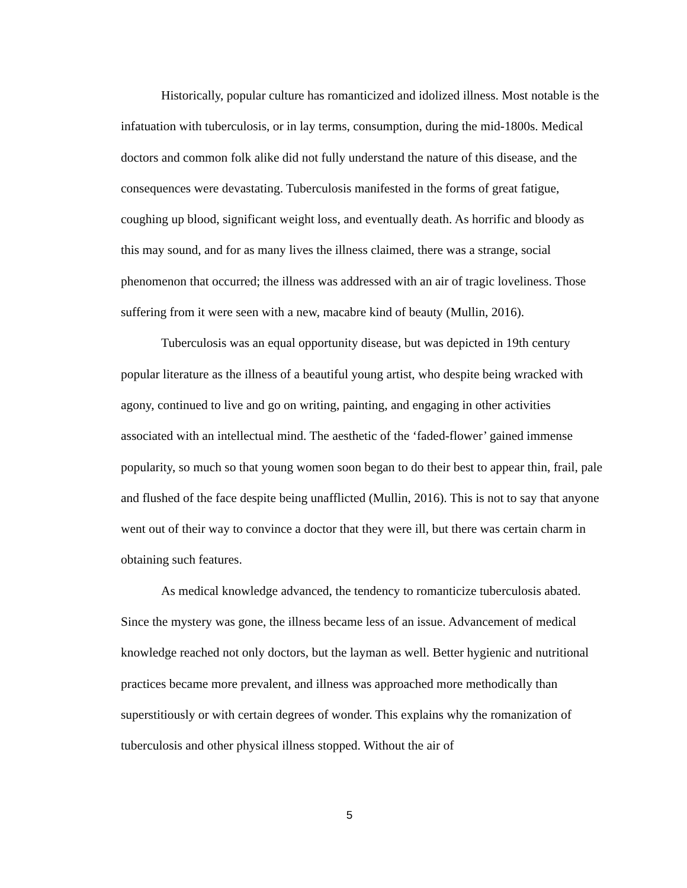Historically, popular culture has romanticized and idolized illness. Most notable is the infatuation with tuberculosis, or in lay terms, consumption, during the mid-1800s. Medical doctors and common folk alike did not fully understand the nature of this disease, and the consequences were devastating. Tuberculosis manifested in the forms of great fatigue, coughing up blood, significant weight loss, and eventually death. As horrific and bloody as this may sound, and for as many lives the illness claimed, there was a strange, social phenomenon that occurred; the illness was addressed with an air of tragic loveliness. Those suffering from it were seen with a new, macabre kind of beauty (Mullin, 2016).
Tuberculosis was an equal opportunity disease, but was depicted in 19th century popular literature as the illness of a beautiful young artist, who despite being wracked with agony, continued to live and go on writing, painting, and engaging in other activities associated with an intellectual mind. The aesthetic of the ‘faded-flower’ gained immense popularity, so much so that young women soon began to do their best to appear thin, frail, pale and flushed of the face despite being unafflicted (Mullin, 2016). This is not to say that anyone went out of their way to convince a doctor that they were ill, but there was certain charm in obtaining such features.
As medical knowledge advanced, the tendency to romanticize tuberculosis abated. Since the mystery was gone, the illness became less of an issue. Advancement of medical knowledge reached not only doctors, but the layman as well. Better hygienic and nutritional practices became more prevalent, and illness was approached more methodically than superstitiously or with certain degrees of wonder. This explains why the romanization of tuberculosis and other physical illness stopped. Without the air of
5